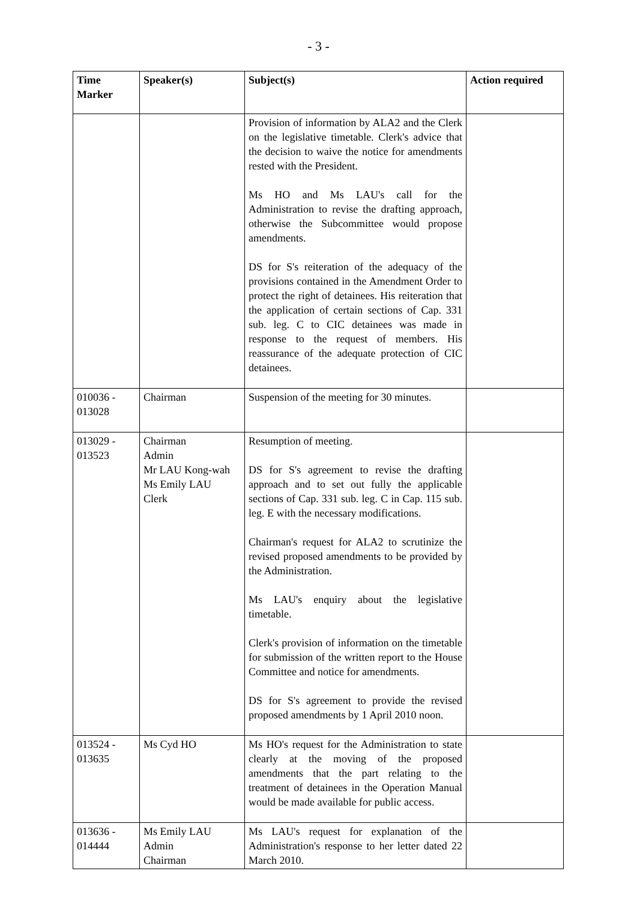- 3 -
| Time Marker | Speaker(s) | Subject(s) | Action required |
| --- | --- | --- | --- |
| | | Provision of information by ALA2 and the Clerk on the legislative timetable. Clerk's advice that the decision to waive the notice for amendments rested with the President. Ms HO and Ms LAU's call for the Administration to revise the drafting approach, otherwise the Subcommittee would propose amendments. DS for S's reiteration of the adequacy of the provisions contained in the Amendment Order to protect the right of detainees. His reiteration that the application of certain sections of Cap. 331 sub. leg. C to CIC detainees was made in response to the request of members. His reassurance of the adequate protection of CIC detainees. | |
| 010036 - 013028 | Chairman | Suspension of the meeting for 30 minutes. | |
| 013029 - 013523 | Chairman Admin Mr LAU Kong-wah Ms Emily LAU Clerk | Resumption of meeting. DS for S's agreement to revise the drafting approach and to set out fully the applicable sections of Cap. 331 sub. leg. C in Cap. 115 sub. leg. E with the necessary modifications. Chairman's request for ALA2 to scrutinize the revised proposed amendments to be provided by the Administration. Ms LAU's enquiry about the legislative timetable. Clerk's provision of information on the timetable for submission of the written report to the House Committee and notice for amendments. DS for S's agreement to provide the revised proposed amendments by 1 April 2010 noon. | |
| 013524 - 013635 | Ms Cyd HO | Ms HO's request for the Administration to state clearly at the moving of the proposed amendments that the part relating to the treatment of detainees in the Operation Manual would be made available for public access. | |
| 013636 - 014444 | Ms Emily LAU Admin Chairman | Ms LAU's request for explanation of the Administration's response to her letter dated 22 March 2010. | |